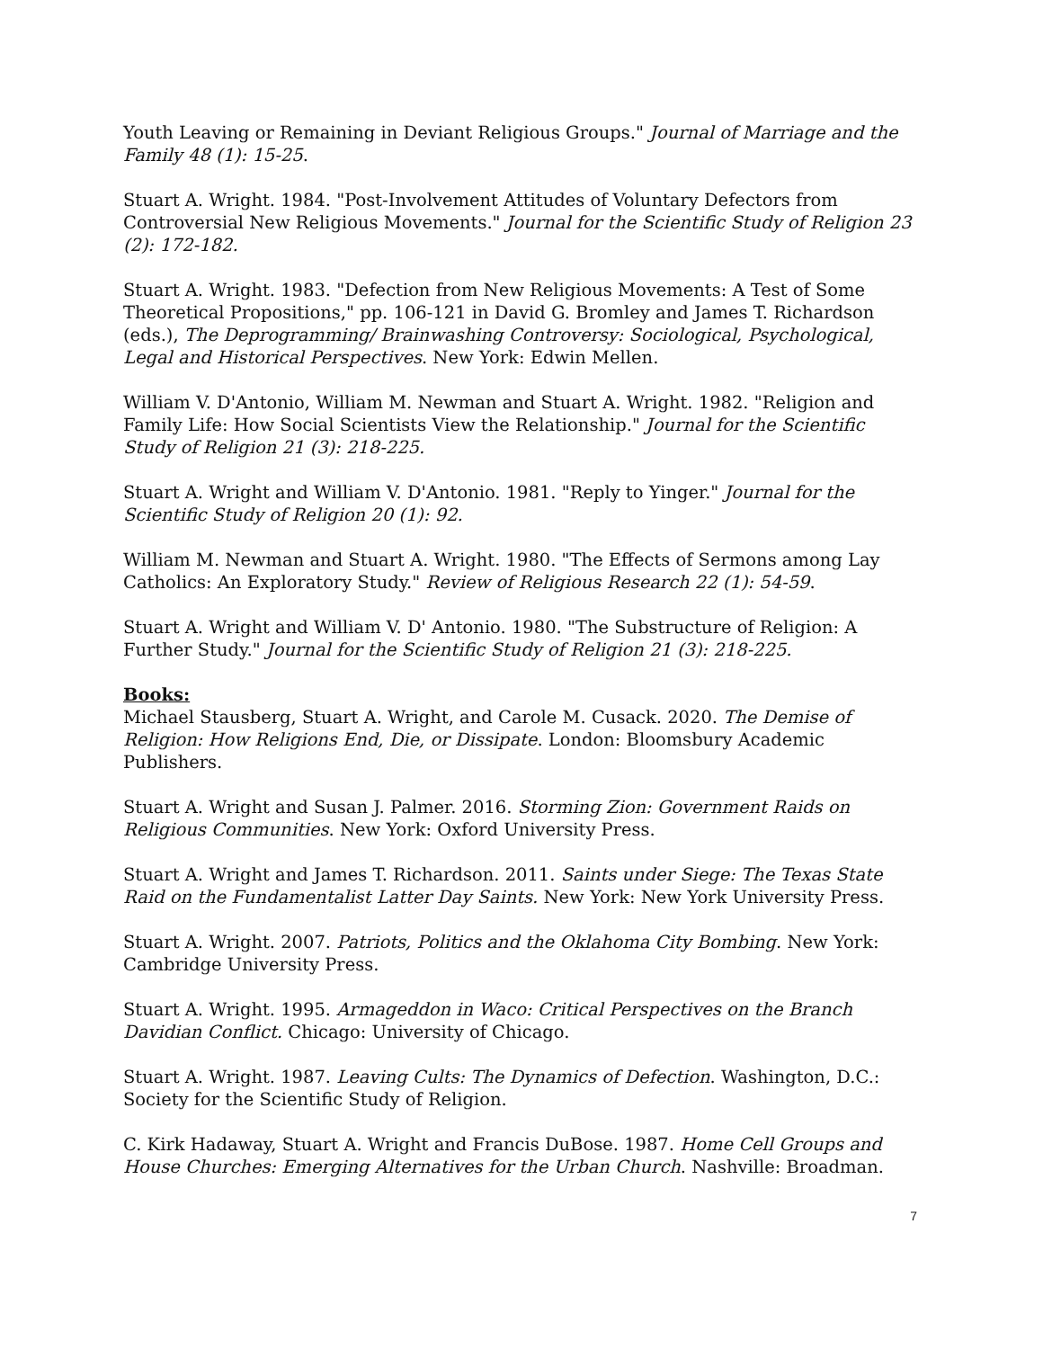Youth Leaving or Remaining in Deviant Religious Groups." Journal of Marriage and the Family 48 (1): 15-25.
Stuart A. Wright. 1984. "Post-Involvement Attitudes of Voluntary Defectors from Controversial New Religious Movements." Journal for the Scientific Study of Religion 23 (2): 172-182.
Stuart A. Wright. 1983. "Defection from New Religious Movements: A Test of Some Theoretical Propositions," pp. 106-121 in David G. Bromley and James T. Richardson (eds.), The Deprogramming/ Brainwashing Controversy: Sociological, Psychological, Legal and Historical Perspectives. New York: Edwin Mellen.
William V. D'Antonio, William M. Newman and Stuart A. Wright. 1982. "Religion and Family Life: How Social Scientists View the Relationship." Journal for the Scientific Study of Religion 21 (3): 218-225.
Stuart A. Wright and William V. D'Antonio. 1981. "Reply to Yinger." Journal for the Scientific Study of Religion 20 (1): 92.
William M. Newman and Stuart A. Wright. 1980. "The Effects of Sermons among Lay Catholics: An Exploratory Study." Review of Religious Research 22 (1): 54-59.
Stuart A. Wright and William V. D' Antonio. 1980. "The Substructure of Religion: A Further Study." Journal for the Scientific Study of Religion 21 (3): 218-225.
Books:
Michael Stausberg, Stuart A. Wright, and Carole M. Cusack. 2020. The Demise of Religion: How Religions End, Die, or Dissipate. London: Bloomsbury Academic Publishers.
Stuart A. Wright and Susan J. Palmer. 2016. Storming Zion: Government Raids on Religious Communities. New York: Oxford University Press.
Stuart A. Wright and James T. Richardson. 2011. Saints under Siege: The Texas State Raid on the Fundamentalist Latter Day Saints. New York: New York University Press.
Stuart A. Wright. 2007. Patriots, Politics and the Oklahoma City Bombing. New York: Cambridge University Press.
Stuart A. Wright. 1995. Armageddon in Waco: Critical Perspectives on the Branch Davidian Conflict. Chicago: University of Chicago.
Stuart A. Wright. 1987. Leaving Cults: The Dynamics of Defection. Washington, D.C.: Society for the Scientific Study of Religion.
C. Kirk Hadaway, Stuart A. Wright and Francis DuBose. 1987. Home Cell Groups and House Churches: Emerging Alternatives for the Urban Church. Nashville: Broadman.
7